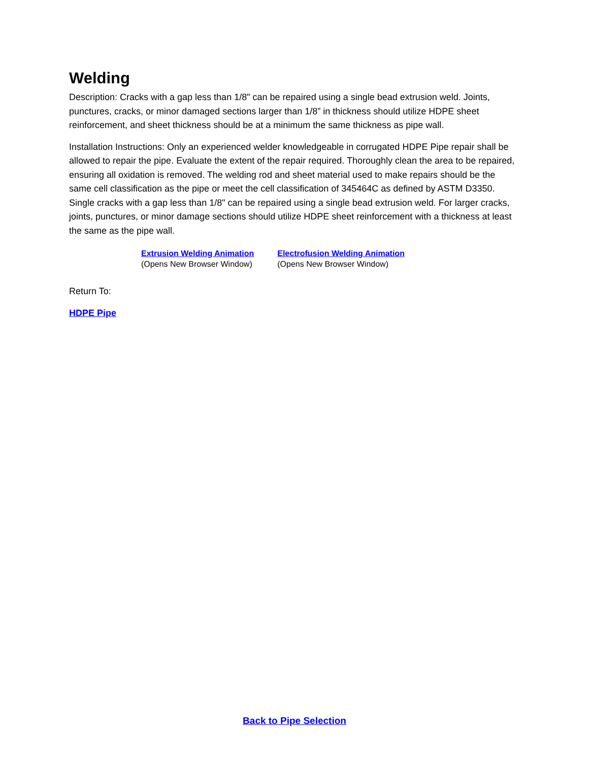Welding
Description: Cracks with a gap less than 1/8" can be repaired using a single bead extrusion weld. Joints, punctures, cracks, or minor damaged sections larger than 1/8” in thickness should utilize HDPE sheet reinforcement, and sheet thickness should be at a minimum the same thickness as pipe wall.
Installation Instructions: Only an experienced welder knowledgeable in corrugated HDPE Pipe repair shall be allowed to repair the pipe. Evaluate the extent of the repair required. Thoroughly clean the area to be repaired, ensuring all oxidation is removed. The welding rod and sheet material used to make repairs should be the same cell classification as the pipe or meet the cell classification of 345464C as defined by ASTM D3350. Single cracks with a gap less than 1/8" can be repaired using a single bead extrusion weld. For larger cracks, joints, punctures, or minor damage sections should utilize HDPE sheet reinforcement with a thickness at least the same as the pipe wall.
Extrusion Welding Animation
(Opens New Browser Window)
Electrofusion Welding Animation
(Opens New Browser Window)
Return To:
HDPE Pipe
Back to Pipe Selection